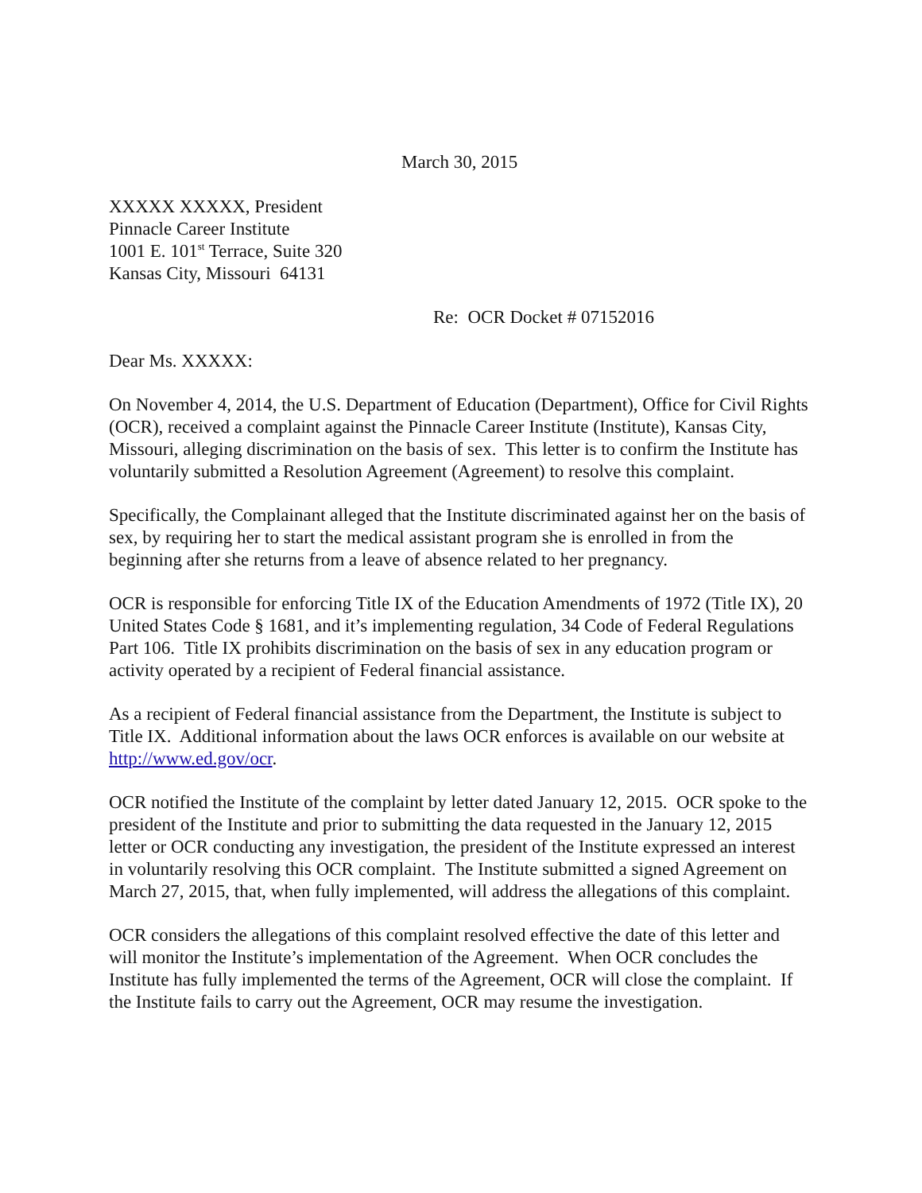March 30, 2015
XXXXX XXXXX, President
Pinnacle Career Institute
1001 E. 101<sup>st</sup> Terrace, Suite 320
Kansas City, Missouri 64131
Re: OCR Docket # 07152016
Dear Ms. XXXXX:
On November 4, 2014, the U.S. Department of Education (Department), Office for Civil Rights (OCR), received a complaint against the Pinnacle Career Institute (Institute), Kansas City, Missouri, alleging discrimination on the basis of sex. This letter is to confirm the Institute has voluntarily submitted a Resolution Agreement (Agreement) to resolve this complaint.
Specifically, the Complainant alleged that the Institute discriminated against her on the basis of sex, by requiring her to start the medical assistant program she is enrolled in from the beginning after she returns from a leave of absence related to her pregnancy.
OCR is responsible for enforcing Title IX of the Education Amendments of 1972 (Title IX), 20 United States Code § 1681, and it’s implementing regulation, 34 Code of Federal Regulations Part 106. Title IX prohibits discrimination on the basis of sex in any education program or activity operated by a recipient of Federal financial assistance.
As a recipient of Federal financial assistance from the Department, the Institute is subject to Title IX. Additional information about the laws OCR enforces is available on our website at http://www.ed.gov/ocr.
OCR notified the Institute of the complaint by letter dated January 12, 2015. OCR spoke to the president of the Institute and prior to submitting the data requested in the January 12, 2015 letter or OCR conducting any investigation, the president of the Institute expressed an interest in voluntarily resolving this OCR complaint. The Institute submitted a signed Agreement on March 27, 2015, that, when fully implemented, will address the allegations of this complaint.
OCR considers the allegations of this complaint resolved effective the date of this letter and will monitor the Institute’s implementation of the Agreement. When OCR concludes the Institute has fully implemented the terms of the Agreement, OCR will close the complaint. If the Institute fails to carry out the Agreement, OCR may resume the investigation.